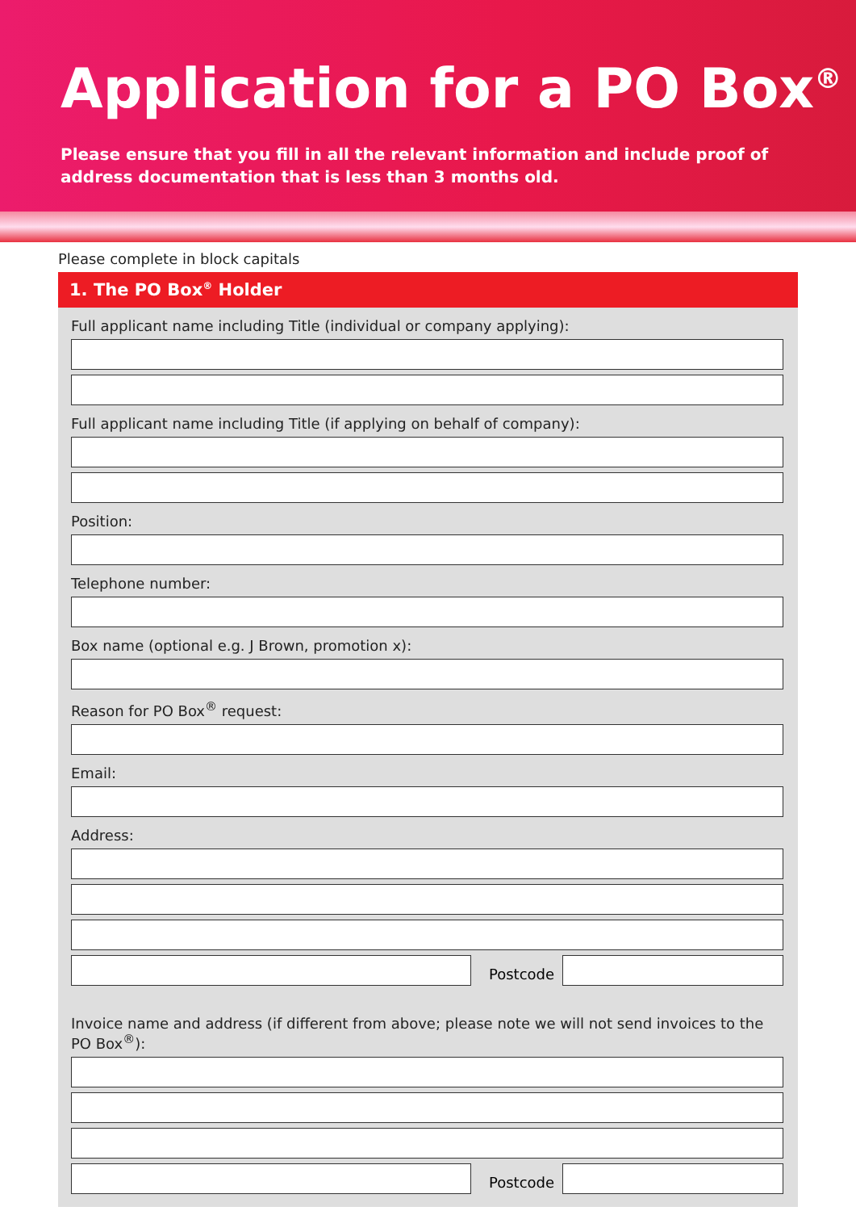Application for a PO Box<sup>®</sup>
Please ensure that you fill in all the relevant information and include proof of address documentation that is less than 3 months old.
Please complete in block capitals
1. The PO Box<sup>®</sup> Holder
Full applicant name including Title (individual or company applying):
Full applicant name including Title (if applying on behalf of company):
Position:
Telephone number:
Box name (optional e.g. J Brown, promotion x):
Reason for PO Box<sup>®</sup> request:
Email:
Address:
Postcode
Invoice name and address (if different from above; please note we will not send invoices to the PO Box<sup>®</sup>):
Postcode